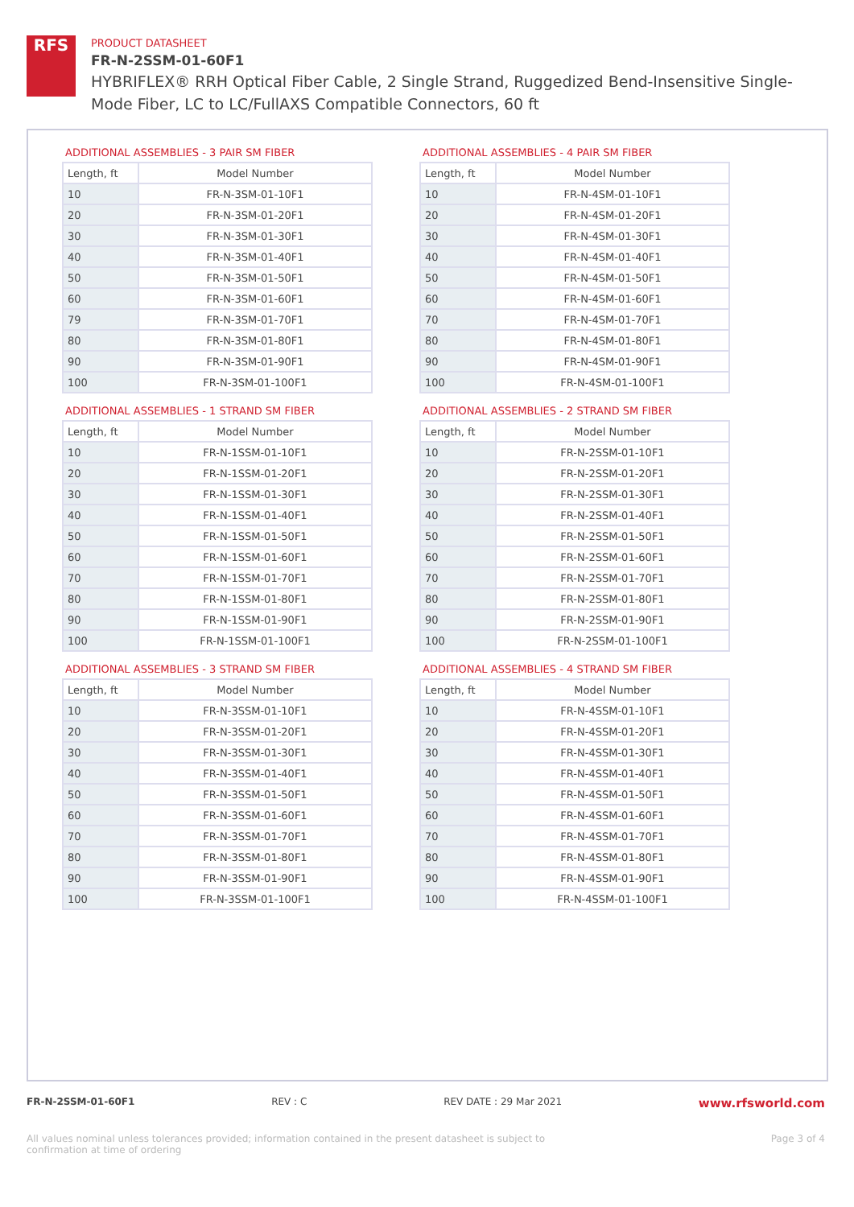RFS
PRODUCT DATASHEET
FR-N-2SSM-01-60F1
HYBRIFLEX® RRH Optical Fiber Cable, 2 Single Strand, Ruggedized Bend-Insensitive Single-Mode Fiber, LC to LC/FullAXS Compatible Connectors, 60 ft
ADDITIONAL ASSEMBLIES - 3 PAIR SM FIBER
| Length, ft | Model Number |
| --- | --- |
| 10 | FR-N-3SM-01-10F1 |
| 20 | FR-N-3SM-01-20F1 |
| 30 | FR-N-3SM-01-30F1 |
| 40 | FR-N-3SM-01-40F1 |
| 50 | FR-N-3SM-01-50F1 |
| 60 | FR-N-3SM-01-60F1 |
| 79 | FR-N-3SM-01-70F1 |
| 80 | FR-N-3SM-01-80F1 |
| 90 | FR-N-3SM-01-90F1 |
| 100 | FR-N-3SM-01-100F1 |
ADDITIONAL ASSEMBLIES - 4 PAIR SM FIBER
| Length, ft | Model Number |
| --- | --- |
| 10 | FR-N-4SM-01-10F1 |
| 20 | FR-N-4SM-01-20F1 |
| 30 | FR-N-4SM-01-30F1 |
| 40 | FR-N-4SM-01-40F1 |
| 50 | FR-N-4SM-01-50F1 |
| 60 | FR-N-4SM-01-60F1 |
| 70 | FR-N-4SM-01-70F1 |
| 80 | FR-N-4SM-01-80F1 |
| 90 | FR-N-4SM-01-90F1 |
| 100 | FR-N-4SM-01-100F1 |
ADDITIONAL ASSEMBLIES - 1 STRAND SM FIBER
| Length, ft | Model Number |
| --- | --- |
| 10 | FR-N-1SSM-01-10F1 |
| 20 | FR-N-1SSM-01-20F1 |
| 30 | FR-N-1SSM-01-30F1 |
| 40 | FR-N-1SSM-01-40F1 |
| 50 | FR-N-1SSM-01-50F1 |
| 60 | FR-N-1SSM-01-60F1 |
| 70 | FR-N-1SSM-01-70F1 |
| 80 | FR-N-1SSM-01-80F1 |
| 90 | FR-N-1SSM-01-90F1 |
| 100 | FR-N-1SSM-01-100F1 |
ADDITIONAL ASSEMBLIES - 2 STRAND SM FIBER
| Length, ft | Model Number |
| --- | --- |
| 10 | FR-N-2SSM-01-10F1 |
| 20 | FR-N-2SSM-01-20F1 |
| 30 | FR-N-2SSM-01-30F1 |
| 40 | FR-N-2SSM-01-40F1 |
| 50 | FR-N-2SSM-01-50F1 |
| 60 | FR-N-2SSM-01-60F1 |
| 70 | FR-N-2SSM-01-70F1 |
| 80 | FR-N-2SSM-01-80F1 |
| 90 | FR-N-2SSM-01-90F1 |
| 100 | FR-N-2SSM-01-100F1 |
ADDITIONAL ASSEMBLIES - 3 STRAND SM FIBER
| Length, ft | Model Number |
| --- | --- |
| 10 | FR-N-3SSM-01-10F1 |
| 20 | FR-N-3SSM-01-20F1 |
| 30 | FR-N-3SSM-01-30F1 |
| 40 | FR-N-3SSM-01-40F1 |
| 50 | FR-N-3SSM-01-50F1 |
| 60 | FR-N-3SSM-01-60F1 |
| 70 | FR-N-3SSM-01-70F1 |
| 80 | FR-N-3SSM-01-80F1 |
| 90 | FR-N-3SSM-01-90F1 |
| 100 | FR-N-3SSM-01-100F1 |
ADDITIONAL ASSEMBLIES - 4 STRAND SM FIBER
| Length, ft | Model Number |
| --- | --- |
| 10 | FR-N-4SSM-01-10F1 |
| 20 | FR-N-4SSM-01-20F1 |
| 30 | FR-N-4SSM-01-30F1 |
| 40 | FR-N-4SSM-01-40F1 |
| 50 | FR-N-4SSM-01-50F1 |
| 60 | FR-N-4SSM-01-60F1 |
| 70 | FR-N-4SSM-01-70F1 |
| 80 | FR-N-4SSM-01-80F1 |
| 90 | FR-N-4SSM-01-90F1 |
| 100 | FR-N-4SSM-01-100F1 |
FR-N-2SSM-01-60F1 REV : C REV DATE : 29 Mar 2021 www.rfsworld.com
All values nominal unless tolerances provided; information contained in the present datasheet is subject to confirmation at time of ordering Page 3 of 4